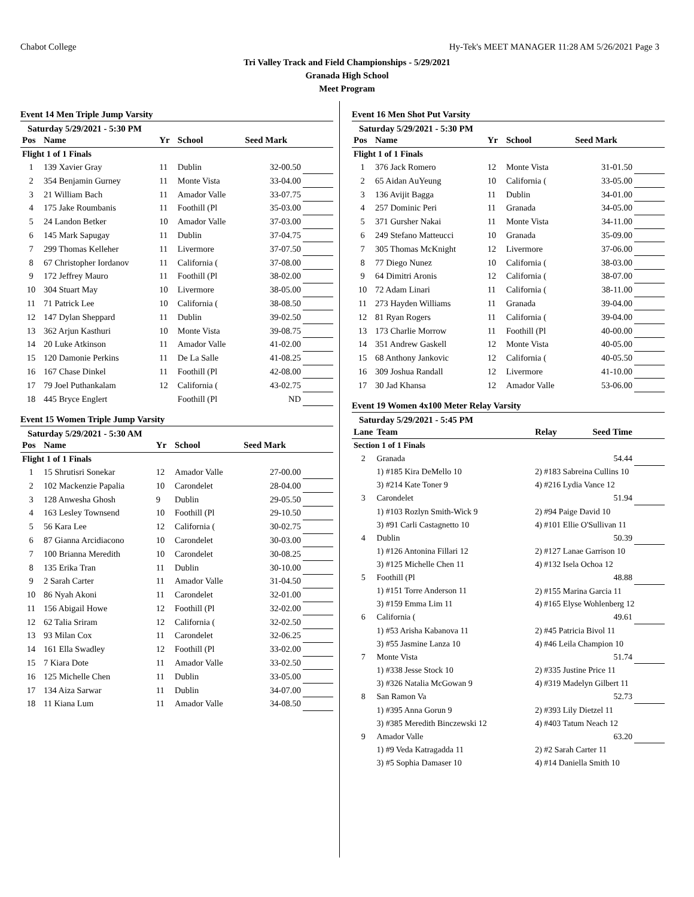Chabot College Hy-Tek's MEET MANAGER 11:28 AM 5/26/2021 Page 3
Tri Valley Track and Field Championships - 5/29/2021
Granada High School
Meet Program
Event 14 Men Triple Jump Varsity
Saturday 5/29/2021 - 5:30 PM
| Pos | Name | Yr | School | Seed Mark | |
| --- | --- | --- | --- | --- | --- |
| Flight 1 of 1 Finals | | | | | |
| 1 | 139 Xavier Gray | 11 | Dublin | 32-00.50 | |
| 2 | 354 Benjamin Gurney | 11 | Monte Vista | 33-04.00 | |
| 3 | 21 William Bach | 11 | Amador Valle | 33-07.75 | |
| 4 | 175 Jake Roumbanis | 11 | Foothill (Pl | 35-03.00 | |
| 5 | 24 Landon Betker | 10 | Amador Valle | 37-03.00 | |
| 6 | 145 Mark Sapugay | 11 | Dublin | 37-04.75 | |
| 7 | 299 Thomas Kelleher | 11 | Livermore | 37-07.50 | |
| 8 | 67 Christopher Iordanov | 11 | California ( | 37-08.00 | |
| 9 | 172 Jeffrey Mauro | 11 | Foothill (Pl | 38-02.00 | |
| 10 | 304 Stuart May | 10 | Livermore | 38-05.00 | |
| 11 | 71 Patrick Lee | 10 | California ( | 38-08.50 | |
| 12 | 147 Dylan Sheppard | 11 | Dublin | 39-02.50 | |
| 13 | 362 Arjun Kasthuri | 10 | Monte Vista | 39-08.75 | |
| 14 | 20 Luke Atkinson | 11 | Amador Valle | 41-02.00 | |
| 15 | 120 Damonie Perkins | 11 | De La Salle | 41-08.25 | |
| 16 | 167 Chase Dinkel | 11 | Foothill (Pl | 42-08.00 | |
| 17 | 79 Joel Puthankalam | 12 | California ( | 43-02.75 | |
| 18 | 445 Bryce Englert | | Foothill (Pl | ND | |
Event 15 Women Triple Jump Varsity
Saturday 5/29/2021 - 5:30 AM
| Pos | Name | Yr | School | Seed Mark | |
| --- | --- | --- | --- | --- | --- |
| Flight 1 of 1 Finals | | | | | |
| 1 | 15 Shrutisri Sonekar | 12 | Amador Valle | 27-00.00 | |
| 2 | 102 Mackenzie Papalia | 10 | Carondelet | 28-04.00 | |
| 3 | 128 Anwesha Ghosh | 9 | Dublin | 29-05.50 | |
| 4 | 163 Lesley Townsend | 10 | Foothill (Pl | 29-10.50 | |
| 5 | 56 Kara Lee | 12 | California ( | 30-02.75 | |
| 6 | 87 Gianna Arcidiacono | 10 | Carondelet | 30-03.00 | |
| 7 | 100 Brianna Meredith | 10 | Carondelet | 30-08.25 | |
| 8 | 135 Erika Tran | 11 | Dublin | 30-10.00 | |
| 9 | 2 Sarah Carter | 11 | Amador Valle | 31-04.50 | |
| 10 | 86 Nyah Akoni | 11 | Carondelet | 32-01.00 | |
| 11 | 156 Abigail Howe | 12 | Foothill (Pl | 32-02.00 | |
| 12 | 62 Talia Sriram | 12 | California ( | 32-02.50 | |
| 13 | 93 Milan Cox | 11 | Carondelet | 32-06.25 | |
| 14 | 161 Ella Swadley | 12 | Foothill (Pl | 33-02.00 | |
| 15 | 7 Kiara Dote | 11 | Amador Valle | 33-02.50 | |
| 16 | 125 Michelle Chen | 11 | Dublin | 33-05.00 | |
| 17 | 134 Aiza Sarwar | 11 | Dublin | 34-07.00 | |
| 18 | 11 Kiana Lum | 11 | Amador Valle | 34-08.50 | |
Event 16 Men Shot Put Varsity
Saturday 5/29/2021 - 5:30 PM
| Pos | Name | Yr | School | Seed Mark | |
| --- | --- | --- | --- | --- | --- |
| Flight 1 of 1 Finals | | | | | |
| 1 | 376 Jack Romero | 12 | Monte Vista | 31-01.50 | |
| 2 | 65 Aidan AuYeung | 10 | California ( | 33-05.00 | |
| 3 | 136 Avijit Bagga | 11 | Dublin | 34-01.00 | |
| 4 | 257 Dominic Peri | 11 | Granada | 34-05.00 | |
| 5 | 371 Gursher Nakai | 11 | Monte Vista | 34-11.00 | |
| 6 | 249 Stefano Matteucci | 10 | Granada | 35-09.00 | |
| 7 | 305 Thomas McKnight | 12 | Livermore | 37-06.00 | |
| 8 | 77 Diego Nunez | 10 | California ( | 38-03.00 | |
| 9 | 64 Dimitri Aronis | 12 | California ( | 38-07.00 | |
| 10 | 72 Adam Linari | 11 | California ( | 38-11.00 | |
| 11 | 273 Hayden Williams | 11 | Granada | 39-04.00 | |
| 12 | 81 Ryan Rogers | 11 | California ( | 39-04.00 | |
| 13 | 173 Charlie Morrow | 11 | Foothill (Pl | 40-00.00 | |
| 14 | 351 Andrew Gaskell | 12 | Monte Vista | 40-05.00 | |
| 15 | 68 Anthony Jankovic | 12 | California ( | 40-05.50 | |
| 16 | 309 Joshua Randall | 12 | Livermore | 41-10.00 | |
| 17 | 30 Jad Khansa | 12 | Amador Valle | 53-06.00 | |
Event 19 Women 4x100 Meter Relay Varsity
Saturday 5/29/2021 - 5:45 PM
| Lane | Team | Relay | Seed Time | |
| --- | --- | --- | --- | --- |
| Section 1 of 1 Finals | | | | |
| 2 | Granada | | 54.44 | |
| | 1) #185 Kira DeMello 10 | 2) #183 Sabreina Cullins 10 | | |
| | 3) #214 Kate Toner 9 | 4) #216 Lydia Vance 12 | | |
| 3 | Carondelet | | 51.94 | |
| | 1) #103 Rozlyn Smith-Wick 9 | 2) #94 Paige David 10 | | |
| | 3) #91 Carli Castagnetto 10 | 4) #101 Ellie O'Sullivan 11 | | |
| 4 | Dublin | | 50.39 | |
| | 1) #126 Antonina Fillari 12 | 2) #127 Lanae Garrison 10 | | |
| | 3) #125 Michelle Chen 11 | 4) #132 Isela Ochoa 12 | | |
| 5 | Foothill (Pl | | 48.88 | |
| | 1) #151 Torre Anderson 11 | 2) #155 Marina Garcia 11 | | |
| | 3) #159 Emma Lim 11 | 4) #165 Elyse Wohlenberg 12 | | |
| 6 | California ( | | 49.61 | |
| | 1) #53 Arisha Kabanova 11 | 2) #45 Patricia Bivol 11 | | |
| | 3) #55 Jasmine Lanza 10 | 4) #46 Leila Champion 10 | | |
| 7 | Monte Vista | | 51.74 | |
| | 1) #338 Jesse Stock 10 | 2) #335 Justine Price 11 | | |
| | 3) #326 Natalia McGowan 9 | 4) #319 Madelyn Gilbert 11 | | |
| 8 | San Ramon Va | | 52.73 | |
| | 1) #395 Anna Gorun 9 | 2) #393 Lily Dietzel 11 | | |
| | 3) #385 Meredith Binczewski 12 | 4) #403 Tatum Neach 12 | | |
| 9 | Amador Valle | | 63.20 | |
| | 1) #9 Veda Katragadda 11 | 2) #2 Sarah Carter 11 | | |
| | 3) #5 Sophia Damaser 10 | 4) #14 Daniella Smith 10 | | |